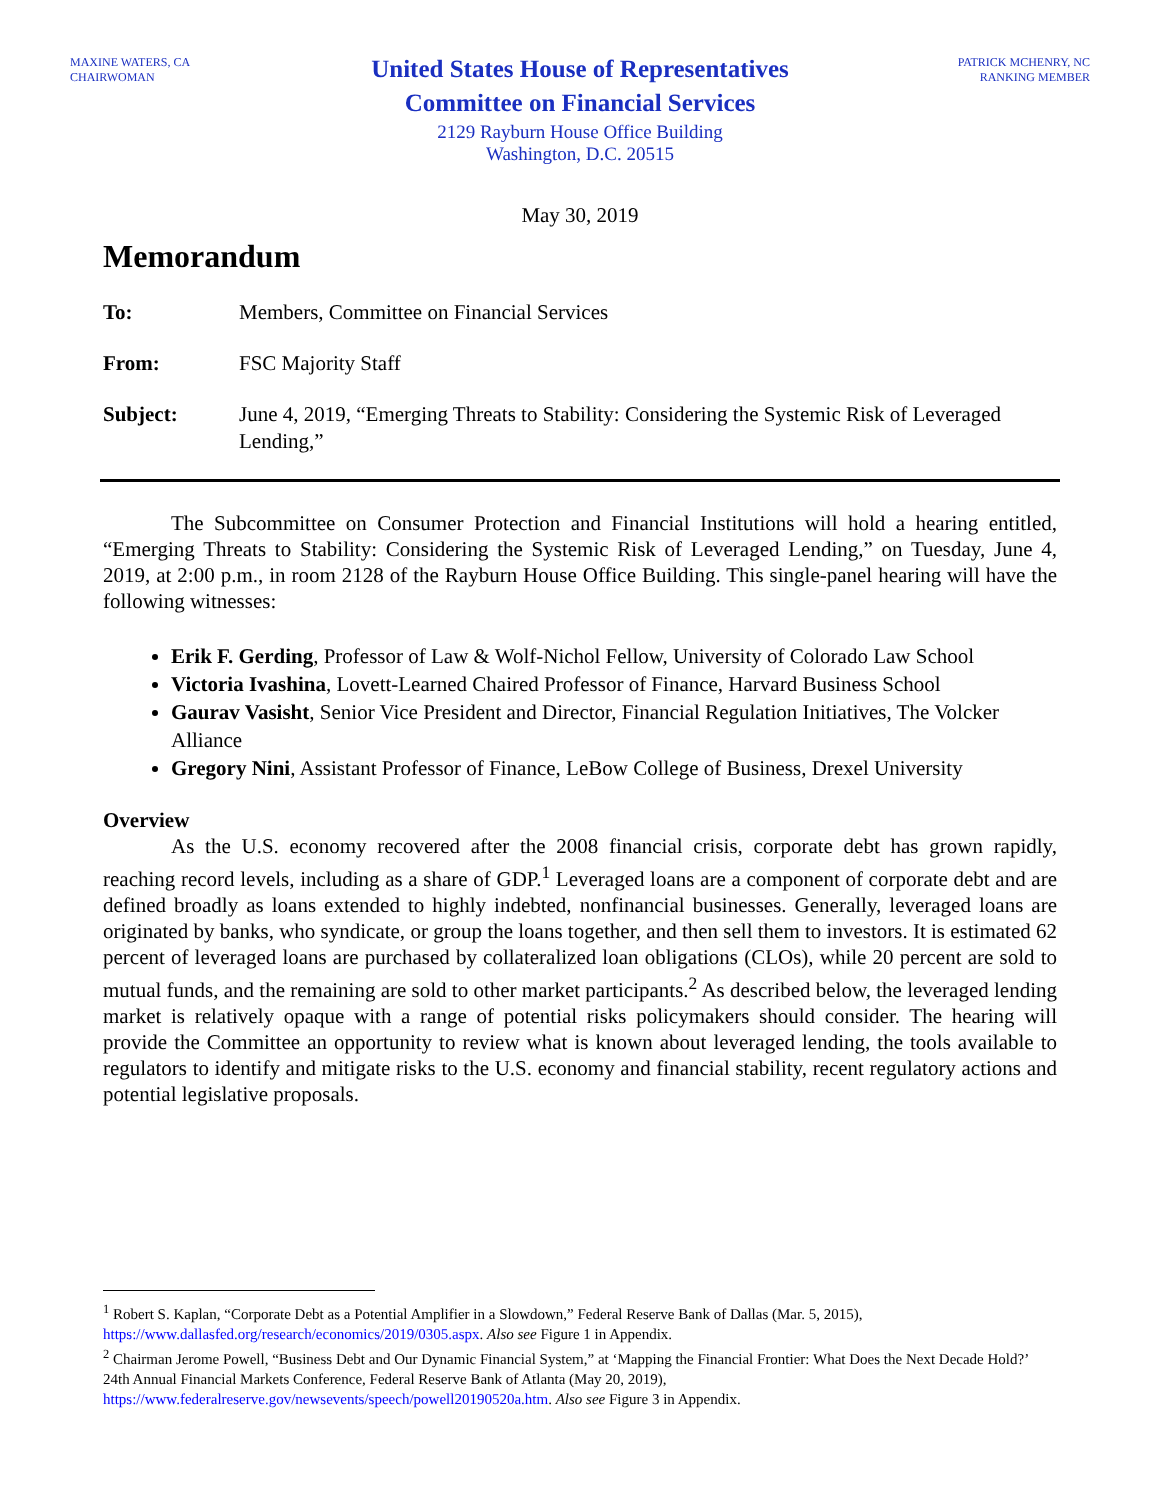MAXINE WATERS, CA
CHAIRWOMAN
United States House of Representatives
Committee on Financial Services
2129 Rayburn House Office Building
Washington, D.C. 20515
PATRICK MCHENRY, NC
RANKING MEMBER
May 30, 2019
Memorandum
To: Members, Committee on Financial Services
From: FSC Majority Staff
Subject: June 4, 2019, “Emerging Threats to Stability: Considering the Systemic Risk of Leveraged Lending,”
The Subcommittee on Consumer Protection and Financial Institutions will hold a hearing entitled, “Emerging Threats to Stability: Considering the Systemic Risk of Leveraged Lending,” on Tuesday, June 4, 2019, at 2:00 p.m., in room 2128 of the Rayburn House Office Building. This single-panel hearing will have the following witnesses:
Erik F. Gerding, Professor of Law & Wolf-Nichol Fellow, University of Colorado Law School
Victoria Ivashina, Lovett-Learned Chaired Professor of Finance, Harvard Business School
Gaurav Vasisht, Senior Vice President and Director, Financial Regulation Initiatives, The Volcker Alliance
Gregory Nini, Assistant Professor of Finance, LeBow College of Business, Drexel University
Overview
As the U.S. economy recovered after the 2008 financial crisis, corporate debt has grown rapidly, reaching record levels, including as a share of GDP.<sup>1</sup> Leveraged loans are a component of corporate debt and are defined broadly as loans extended to highly indebted, nonfinancial businesses. Generally, leveraged loans are originated by banks, who syndicate, or group the loans together, and then sell them to investors. It is estimated 62 percent of leveraged loans are purchased by collateralized loan obligations (CLOs), while 20 percent are sold to mutual funds, and the remaining are sold to other market participants.<sup>2</sup> As described below, the leveraged lending market is relatively opaque with a range of potential risks policymakers should consider. The hearing will provide the Committee an opportunity to review what is known about leveraged lending, the tools available to regulators to identify and mitigate risks to the U.S. economy and financial stability, recent regulatory actions and potential legislative proposals.
<sup>1</sup> Robert S. Kaplan, “Corporate Debt as a Potential Amplifier in a Slowdown,” Federal Reserve Bank of Dallas (Mar. 5, 2015), https://www.dallasfed.org/research/economics/2019/0305.aspx. Also see Figure 1 in Appendix.
<sup>2</sup> Chairman Jerome Powell, “Business Debt and Our Dynamic Financial System,” at ‘Mapping the Financial Frontier: What Does the Next Decade Hold?’ 24th Annual Financial Markets Conference, Federal Reserve Bank of Atlanta (May 20, 2019), https://www.federalreserve.gov/newsevents/speech/powell20190520a.htm. Also see Figure 3 in Appendix.